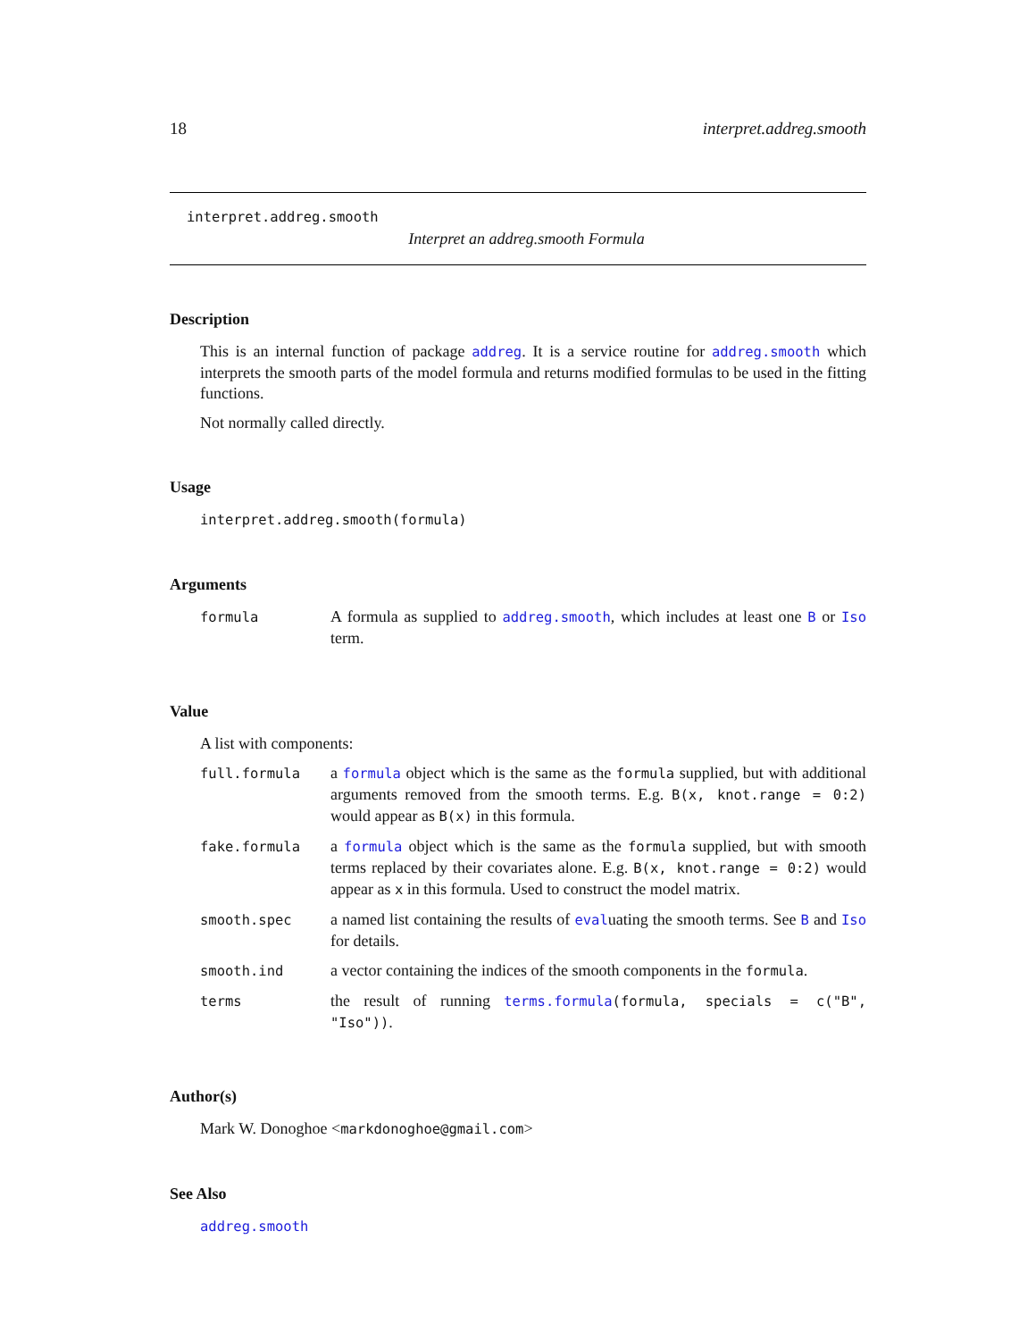18 interpret.addreg.smooth
interpret.addreg.smooth
Interpret an addreg.smooth Formula
Description
This is an internal function of package addreg. It is a service routine for addreg.smooth which interprets the smooth parts of the model formula and returns modified formulas to be used in the fitting functions.
Not normally called directly.
Usage
interpret.addreg.smooth(formula)
Arguments
| formula | A formula as supplied to addreg.smooth , which includes at least one B or Iso term. |
Value
A list with components:
| full.formula | a formula object which is the same as the formula supplied, but with additional arguments removed from the smooth terms. E.g. B(x, knot.range = 0:2) would appear as B(x) in this formula. |
| fake.formula | a formula object which is the same as the formula supplied, but with smooth terms replaced by their covariates alone. E.g. B(x, knot.range = 0:2) would appear as x in this formula. Used to construct the model matrix. |
| smooth.spec | a named list containing the results of eval uating the smooth terms. See B and Iso for details. |
| smooth.ind | a vector containing the indices of the smooth components in the formula . |
| terms | the result of running terms.formula (formula, specials = c("B", "Iso")) . |
Author(s)
Mark W. Donoghoe <markdonoghoe@gmail.com>
See Also
addreg.smooth